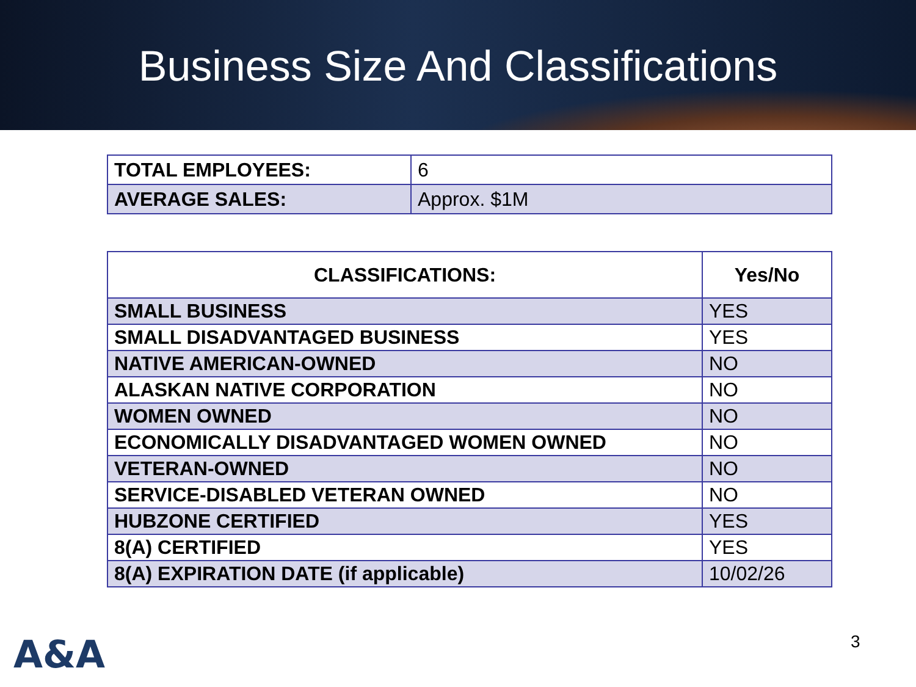Business Size And Classifications
| TOTAL EMPLOYEES: | 6 |
| AVERAGE SALES: | Approx. $1M |
| CLASSIFICATIONS: | Yes/No |
| --- | --- |
| SMALL BUSINESS | YES |
| SMALL DISADVANTAGED BUSINESS | YES |
| NATIVE AMERICAN-OWNED | NO |
| ALASKAN NATIVE CORPORATION | NO |
| WOMEN OWNED | NO |
| ECONOMICALLY DISADVANTAGED WOMEN OWNED | NO |
| VETERAN-OWNED | NO |
| SERVICE-DISABLED VETERAN OWNED | NO |
| HUBZONE CERTIFIED | YES |
| 8(A) CERTIFIED | YES |
| 8(A) EXPIRATION DATE (if applicable) | 10/02/26 |
A&A 3